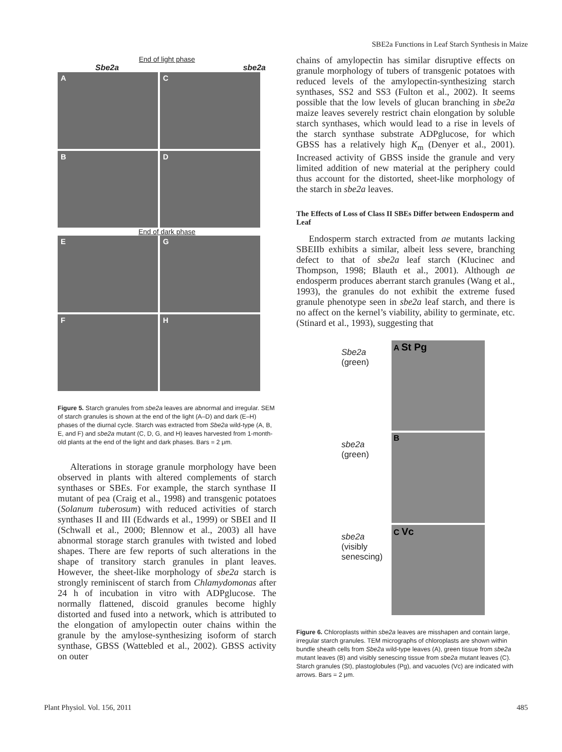SBE2a Functions in Leaf Starch Synthesis in Maize
End of light phase
Sbe2a sbe2a
A
C
B
D
End of dark phase
E
G
F
H
Figure 5. Starch granules from sbe2a leaves are abnormal and irregular. SEM of starch granules is shown at the end of the light (A–D) and dark (E–H) phases of the diurnal cycle. Starch was extracted from Sbe2a wild-type (A, B, E, and F) and sbe2a mutant (C, D, G, and H) leaves harvested from 1-month-old plants at the end of the light and dark phases. Bars = 2 μm.
Alterations in storage granule morphology have been observed in plants with altered complements of starch synthases or SBEs. For example, the starch synthase II mutant of pea (Craig et al., 1998) and transgenic potatoes (Solanum tuberosum) with reduced activities of starch synthases II and III (Edwards et al., 1999) or SBEI and II (Schwall et al., 2000; Blennow et al., 2003) all have abnormal storage starch granules with twisted and lobed shapes. There are few reports of such alterations in the shape of transitory starch granules in plant leaves. However, the sheet-like morphology of sbe2a starch is strongly reminiscent of starch from Chlamydomonas after 24 h of incubation in vitro with ADPglucose. The normally flattened, discoid granules become highly distorted and fused into a network, which is attributed to the elongation of amylopectin outer chains within the granule by the amylose-synthesizing isoform of starch synthase, GBSS (Wattebled et al., 2002). GBSS activity on outer
chains of amylopectin has similar disruptive effects on granule morphology of tubers of transgenic potatoes with reduced levels of the amylopectin-synthesizing starch synthases, SS2 and SS3 (Fulton et al., 2002). It seems possible that the low levels of glucan branching in sbe2a maize leaves severely restrict chain elongation by soluble starch synthases, which would lead to a rise in levels of the starch synthase substrate ADPglucose, for which GBSS has a relatively high K<sub>m</sub> (Denyer et al., 2001). Increased activity of GBSS inside the granule and very limited addition of new material at the periphery could thus account for the distorted, sheet-like morphology of the starch in sbe2a leaves.
The Effects of Loss of Class II SBEs Differ between Endosperm and Leaf
Endosperm starch extracted from ae mutants lacking SBEIIb exhibits a similar, albeit less severe, branching defect to that of sbe2a leaf starch (Klucinec and Thompson, 1998; Blauth et al., 2001). Although ae endosperm produces aberrant starch granules (Wang et al., 1993), the granules do not exhibit the extreme fused granule phenotype seen in sbe2a leaf starch, and there is no affect on the kernel’s viability, ability to germinate, etc. (Stinard et al., 1993), suggesting that
Sbe2a
(green)
A St Pg
sbe2a
(green)
B
sbe2a
(visibly senescing)
C Vc
Figure 6. Chloroplasts within sbe2a leaves are misshapen and contain large, irregular starch granules. TEM micrographs of chloroplasts are shown within bundle sheath cells from Sbe2a wild-type leaves (A), green tissue from sbe2a mutant leaves (B) and visibly senescing tissue from sbe2a mutant leaves (C). Starch granules (St), plastoglobules (Pg), and vacuoles (Vc) are indicated with arrows. Bars = 2 μm.
Plant Physiol. Vol. 156, 2011 485